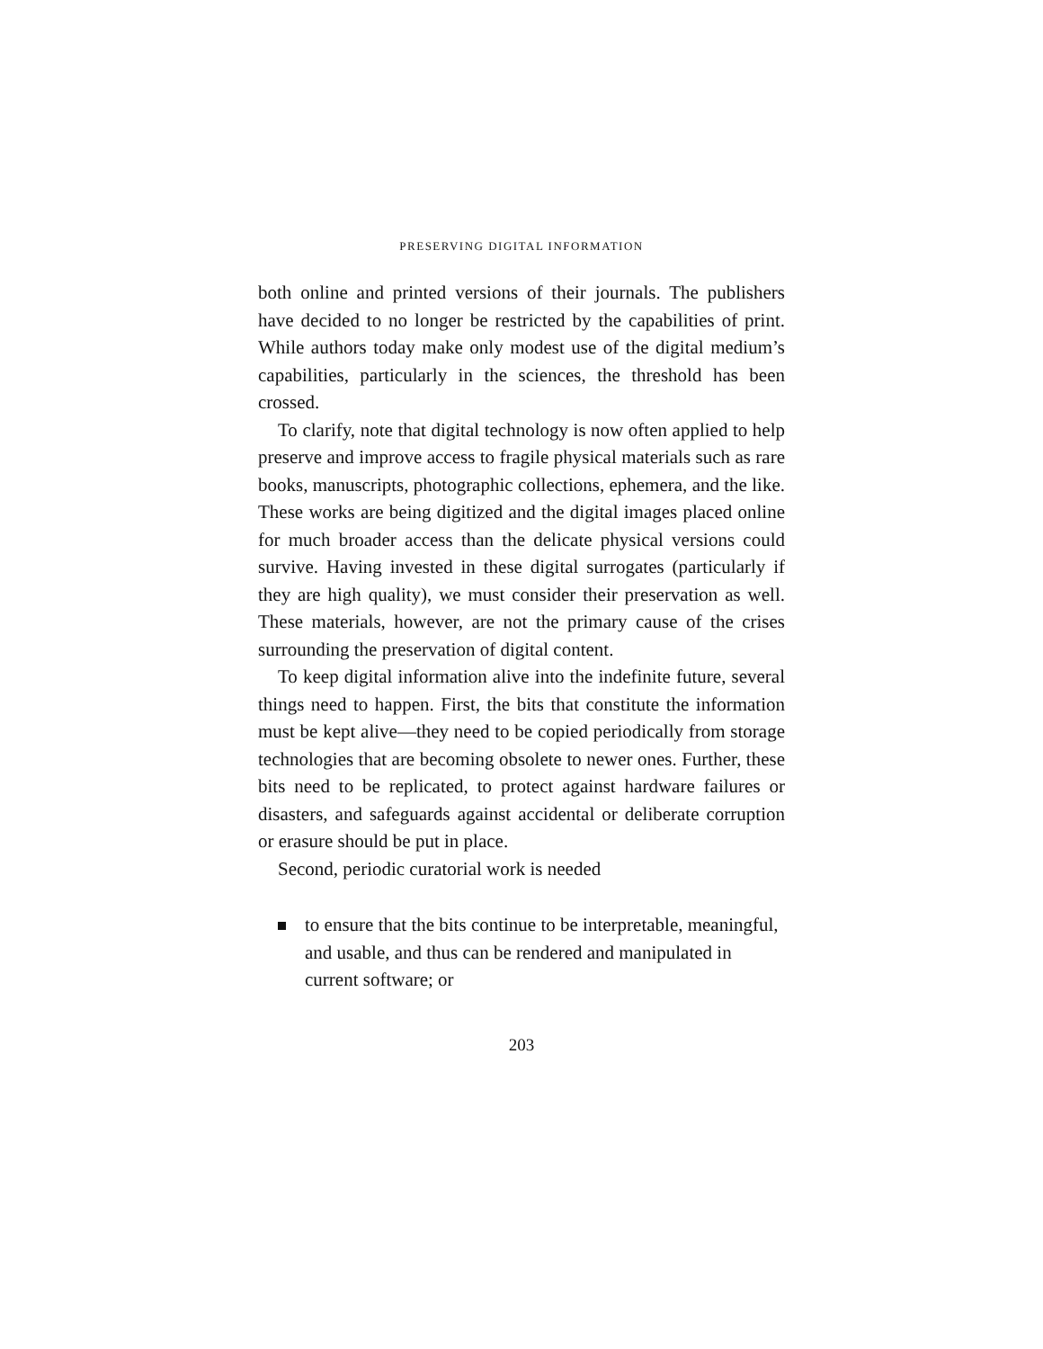PRESERVING DIGITAL INFORMATION
both online and printed versions of their journals. The publishers have decided to no longer be restricted by the capabilities of print. While authors today make only modest use of the digital medium’s capabilities, particularly in the sciences, the threshold has been crossed.
To clarify, note that digital technology is now often applied to help preserve and improve access to fragile physical materials such as rare books, manuscripts, photographic collections, ephemera, and the like. These works are being digitized and the digital images placed online for much broader access than the delicate physical versions could survive. Having invested in these digital surrogates (particularly if they are high quality), we must consider their preservation as well. These materials, however, are not the primary cause of the crises surrounding the preservation of digital content.
To keep digital information alive into the indefinite future, several things need to happen. First, the bits that constitute the information must be kept alive—they need to be copied periodically from storage technologies that are becoming obsolete to newer ones. Further, these bits need to be replicated, to protect against hardware failures or disasters, and safeguards against accidental or deliberate corruption or erasure should be put in place.
Second, periodic curatorial work is needed
to ensure that the bits continue to be interpretable, meaningful, and usable, and thus can be rendered and manipulated in current software; or
203